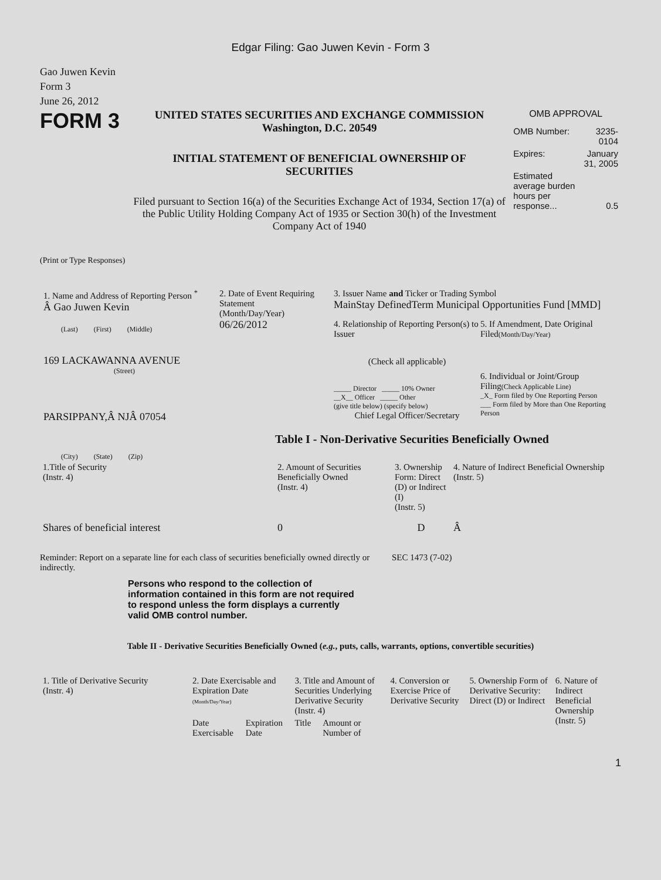Edgar Filing: Gao Juwen Kevin - Form 3
Gao Juwen Kevin
Form 3
June 26, 2012
FORM 3
UNITED STATES SECURITIES AND EXCHANGE COMMISSION
Washington, D.C. 20549
INITIAL STATEMENT OF BENEFICIAL OWNERSHIP OF SECURITIES
Filed pursuant to Section 16(a) of the Securities Exchange Act of 1934, Section 17(a) of the Public Utility Holding Company Act of 1935 or Section 30(h) of the Investment Company Act of 1940
OMB APPROVAL
| OMB Number: | 3235-0104 |
| Expires: | January 31, 2005 |
| Estimated average burden hours per response... | 0.5 |
(Print or Type Responses)
1. Name and Address of Reporting Person <sup>*</sup>
Â Gao Juwen Kevin
(Last) (First) (Middle)
169 LACKAWANNA AVENUE
(Street)
PARSIPPANY,Â NJÂ 07054
(City) (State) (Zip)
2. Date of Event Requiring Statement
(Month/Day/Year)
06/26/2012
3. Issuer Name and Ticker or Trading Symbol
MainStay DefinedTerm Municipal Opportunities Fund [MMD]
4. Relationship of Reporting Person(s) to Issuer
(Check all applicable)
_____ Director _____ 10% Owner
__X__ Officer _____ Other
(give title below) (specify below)
Chief Legal Officer/Secretary
5. If Amendment, Date Original Filed(Month/Day/Year)
6. Individual or Joint/Group Filing(Check Applicable Line)
_X_ Form filed by One Reporting Person
___ Form filed by More than One Reporting Person
Table I - Non-Derivative Securities Beneficially Owned
| 1.Title of Security (Instr. 4) | 2. Amount of Securities Beneficially Owned (Instr. 4) | 3. Ownership Form: Direct (D) or Indirect (I) (Instr. 5) | 4. Nature of Indirect Beneficial Ownership (Instr. 5) |
| --- | --- | --- | --- |
| Shares of beneficial interest | 0 | D | Â |
Reminder: Report on a separate line for each class of securities beneficially owned directly or indirectly.
SEC 1473 (7-02)
Persons who respond to the collection of information contained in this form are not required to respond unless the form displays a currently valid OMB control number.
Table II - Derivative Securities Beneficially Owned (e.g., puts, calls, warrants, options, convertible securities)
| 1. Title of Derivative Security (Instr. 4) | 2. Date Exercisable and Expiration Date (Month/Day/Year) | | 3. Title and Amount of Securities Underlying Derivative Security (Instr. 4) | | 4. Conversion or Exercise Price of Derivative Security | 5. Ownership Form of Derivative Security: Direct (D) or Indirect | 6. Nature of Indirect Beneficial Ownership (Instr. 5) |
| --- | --- | --- | --- | --- | --- | --- | --- |
| | Date Exercisable | Expiration Date | Title | Amount or Number of | | | |
1